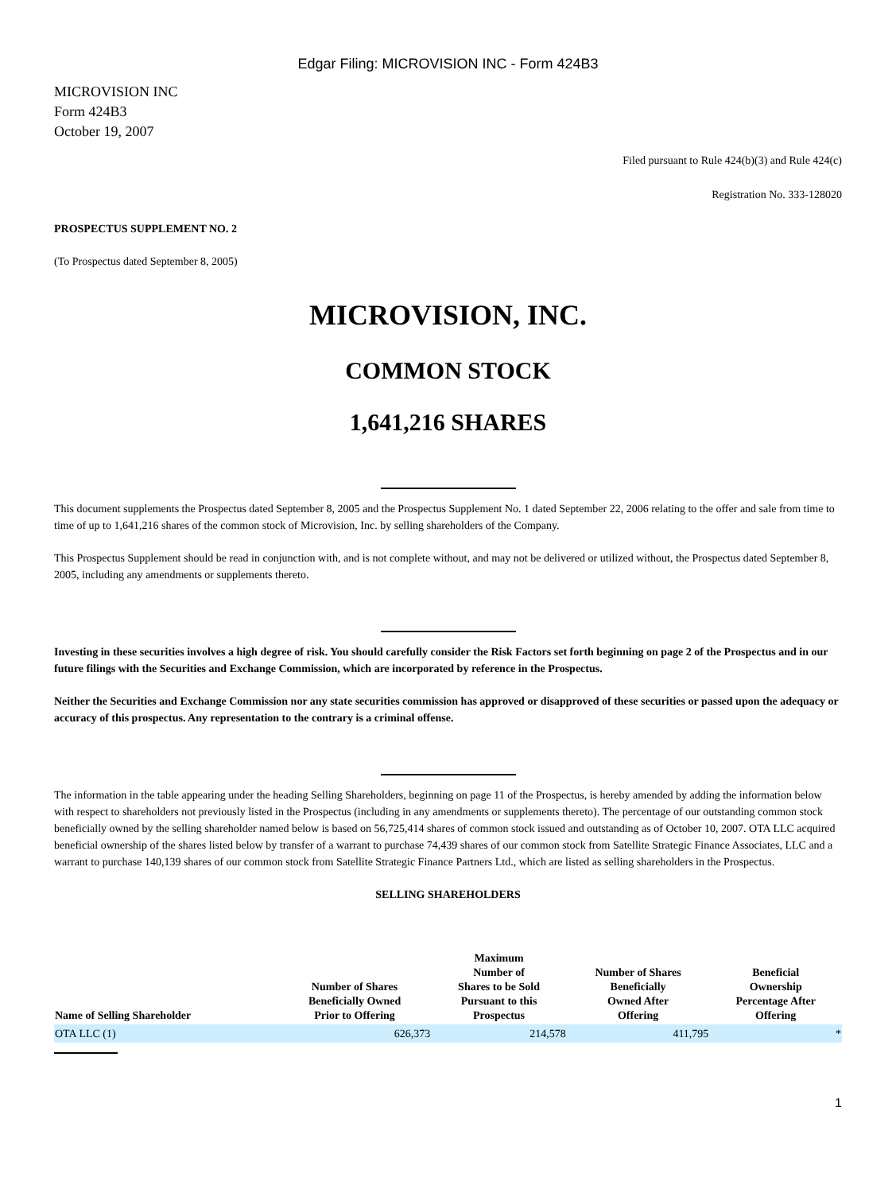Edgar Filing: MICROVISION INC - Form 424B3
MICROVISION INC
Form 424B3
October 19, 2007
Filed pursuant to Rule 424(b)(3) and Rule 424(c)
Registration No. 333-128020
PROSPECTUS SUPPLEMENT NO. 2
(To Prospectus dated September 8, 2005)
MICROVISION, INC.
COMMON STOCK
1,641,216 SHARES
This document supplements the Prospectus dated September 8, 2005 and the Prospectus Supplement No. 1 dated September 22, 2006 relating to the offer and sale from time to time of up to 1,641,216 shares of the common stock of Microvision, Inc. by selling shareholders of the Company.
This Prospectus Supplement should be read in conjunction with, and is not complete without, and may not be delivered or utilized without, the Prospectus dated September 8, 2005, including any amendments or supplements thereto.
Investing in these securities involves a high degree of risk. You should carefully consider the Risk Factors set forth beginning on page 2 of the Prospectus and in our future filings with the Securities and Exchange Commission, which are incorporated by reference in the Prospectus.
Neither the Securities and Exchange Commission nor any state securities commission has approved or disapproved of these securities or passed upon the adequacy or accuracy of this prospectus. Any representation to the contrary is a criminal offense.
The information in the table appearing under the heading Selling Shareholders, beginning on page 11 of the Prospectus, is hereby amended by adding the information below with respect to shareholders not previously listed in the Prospectus (including in any amendments or supplements thereto). The percentage of our outstanding common stock beneficially owned by the selling shareholder named below is based on 56,725,414 shares of common stock issued and outstanding as of October 10, 2007. OTA LLC acquired beneficial ownership of the shares listed below by transfer of a warrant to purchase 74,439 shares of our common stock from Satellite Strategic Finance Associates, LLC and a warrant to purchase 140,139 shares of our common stock from Satellite Strategic Finance Partners Ltd., which are listed as selling shareholders in the Prospectus.
SELLING SHAREHOLDERS
| Name of Selling Shareholder | Number of Shares Beneficially Owned Prior to Offering | Maximum Number of Shares to be Sold Pursuant to this Prospectus | Number of Shares Beneficially Owned After Offering | Beneficial Ownership Percentage After Offering |
| --- | --- | --- | --- | --- |
| OTA LLC (1) | 626,373 | 214,578 | 411,795 | * |
1